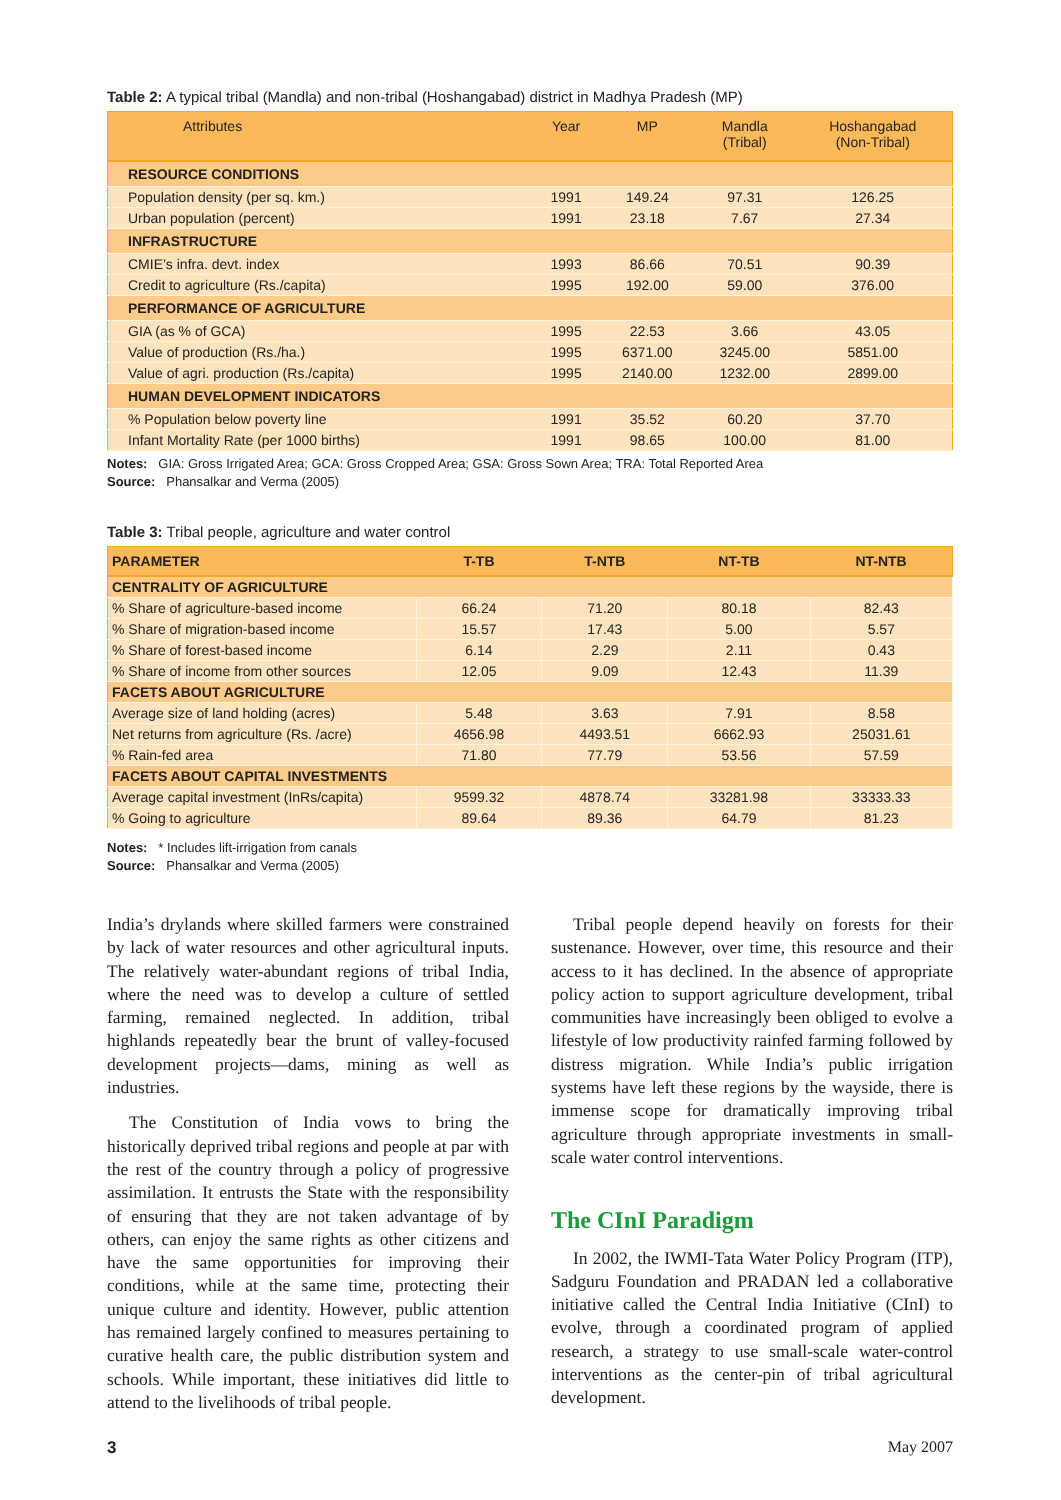Table 2: A typical tribal (Mandla) and non-tribal (Hoshangabad) district in Madhya Pradesh (MP)
| Attributes | Year | MP | Mandla (Tribal) | Hoshangabad (Non-Tribal) |
| --- | --- | --- | --- | --- |
| RESOURCE CONDITIONS | | | | |
| Population density (per sq. km.) | 1991 | 149.24 | 97.31 | 126.25 |
| Urban population (percent) | 1991 | 23.18 | 7.67 | 27.34 |
| INFRASTRUCTURE | | | | |
| CMIE’s infra. devt. index | 1993 | 86.66 | 70.51 | 90.39 |
| Credit to agriculture (Rs./capita) | 1995 | 192.00 | 59.00 | 376.00 |
| PERFORMANCE OF AGRICULTURE | | | | |
| GIA (as % of GCA) | 1995 | 22.53 | 3.66 | 43.05 |
| Value of production (Rs./ha.) | 1995 | 6371.00 | 3245.00 | 5851.00 |
| Value of agri. production (Rs./capita) | 1995 | 2140.00 | 1232.00 | 2899.00 |
| HUMAN DEVELOPMENT INDICATORS | | | | |
| % Population below poverty line | 1991 | 35.52 | 60.20 | 37.70 |
| Infant Mortality Rate (per 1000 births) | 1991 | 98.65 | 100.00 | 81.00 |
Notes: GIA: Gross Irrigated Area; GCA: Gross Cropped Area; GSA: Gross Sown Area; TRA: Total Reported Area
Source: Phansalkar and Verma (2005)
Table 3: Tribal people, agriculture and water control
| PARAMETER | T-TB | T-NTB | NT-TB | NT-NTB |
| --- | --- | --- | --- | --- |
| CENTRALITY OF AGRICULTURE | | | | |
| % Share of agriculture-based income | 66.24 | 71.20 | 80.18 | 82.43 |
| % Share of migration-based income | 15.57 | 17.43 | 5.00 | 5.57 |
| % Share of forest-based income | 6.14 | 2.29 | 2.11 | 0.43 |
| % Share of income from other sources | 12.05 | 9.09 | 12.43 | 11.39 |
| FACETS ABOUT AGRICULTURE | | | | |
| Average size of land holding (acres) | 5.48 | 3.63 | 7.91 | 8.58 |
| Net returns from agriculture (Rs. /acre) | 4656.98 | 4493.51 | 6662.93 | 25031.61 |
| % Rain-fed area | 71.80 | 77.79 | 53.56 | 57.59 |
| FACETS ABOUT CAPITAL INVESTMENTS | | | | |
| Average capital investment (InRs/capita) | 9599.32 | 4878.74 | 33281.98 | 33333.33 |
| % Going to agriculture | 89.64 | 89.36 | 64.79 | 81.23 |
Notes: * Includes lift-irrigation from canals
Source: Phansalkar and Verma (2005)
India’s drylands where skilled farmers were constrained by lack of water resources and other agricultural inputs. The relatively water-abundant regions of tribal India, where the need was to develop a culture of settled farming, remained neglected. In addition, tribal highlands repeatedly bear the brunt of valley-focused development projects—dams, mining as well as industries.
The Constitution of India vows to bring the historically deprived tribal regions and people at par with the rest of the country through a policy of progressive assimilation. It entrusts the State with the responsibility of ensuring that they are not taken advantage of by others, can enjoy the same rights as other citizens and have the same opportunities for improving their conditions, while at the same time, protecting their unique culture and identity. However, public attention has remained largely confined to measures pertaining to curative health care, the public distribution system and schools. While important, these initiatives did little to attend to the livelihoods of tribal people.
Tribal people depend heavily on forests for their sustenance. However, over time, this resource and their access to it has declined. In the absence of appropriate policy action to support agriculture development, tribal communities have increasingly been obliged to evolve a lifestyle of low productivity rainfed farming followed by distress migration. While India’s public irrigation systems have left these regions by the wayside, there is immense scope for dramatically improving tribal agriculture through appropriate investments in small-scale water control interventions.
The CInI Paradigm
In 2002, the IWMI-Tata Water Policy Program (ITP), Sadguru Foundation and PRADAN led a collaborative initiative called the Central India Initiative (CInI) to evolve, through a coordinated program of applied research, a strategy to use small-scale water-control interventions as the center-pin of tribal agricultural development.
3 May 2007